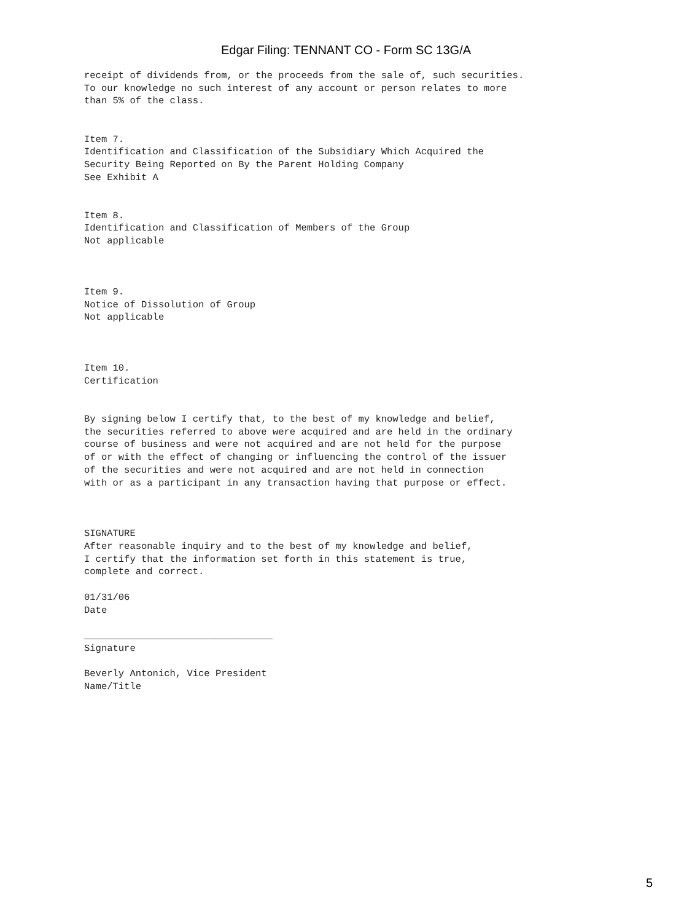Edgar Filing: TENNANT CO - Form SC 13G/A
receipt of dividends from, or the proceeds from the sale of, such securities.
To our knowledge no such interest of any account or person relates to more
than 5% of the class.


Item 7.
Identification and Classification of the Subsidiary Which Acquired the
Security Being Reported on By the Parent Holding Company
See Exhibit A


Item 8.
Identification and Classification of Members of the Group
Not applicable



Item 9.
Notice of Dissolution of Group
Not applicable



Item 10.
Certification


By signing below I certify that, to the best of my knowledge and belief,
the securities referred to above were acquired and are held in the ordinary
course of business and were not acquired and are not held for the purpose
of or with the effect of changing or influencing the control of the issuer
of the securities and were not acquired and are not held in connection
with or as a participant in any transaction having that purpose or effect.



SIGNATURE
After reasonable inquiry and to the best of my knowledge and belief,
I certify that the information set forth in this statement is true,
complete and correct.

01/31/06
Date

_________________________________
Signature

Beverly Antonich, Vice President
Name/Title
5